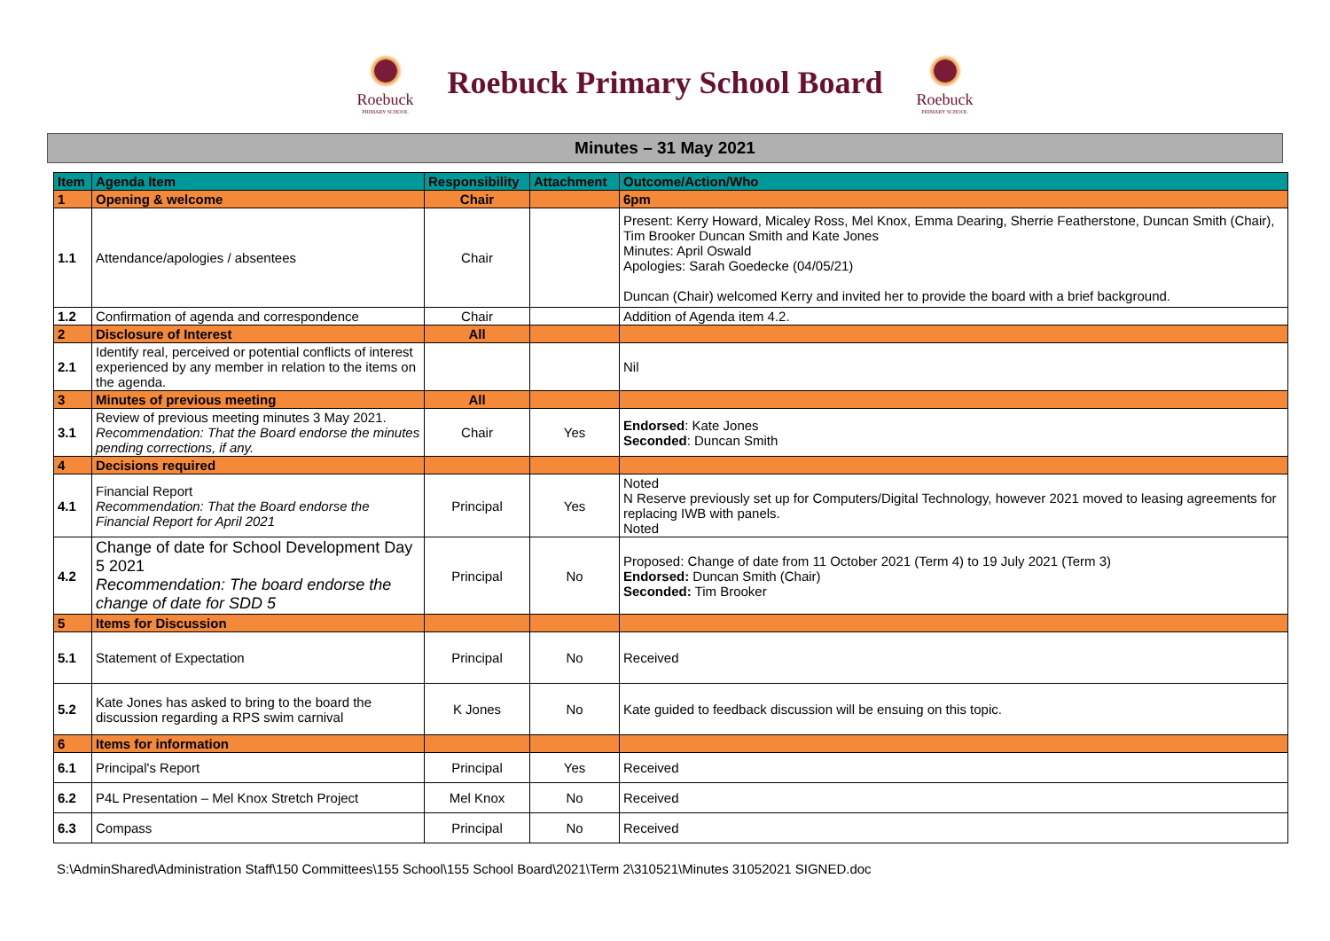Roebuck
PRIMARY SCHOOL
Roebuck Primary School Board
Roebuck
PRIMARY SCHOOL
Minutes – 31 May 2021
| Item | Agenda Item | Responsibility | Attachment | Outcome/Action/Who |
| --- | --- | --- | --- | --- |
| 1 | Opening & welcome | Chair | | 6pm |
| 1.1 | Attendance/apologies / absentees | Chair | | Present: Kerry Howard, Micaley Ross, Mel Knox, Emma Dearing, Sherrie Featherstone, Duncan Smith (Chair), Tim Brooker Duncan Smith and Kate Jones Minutes: April Oswald Apologies: Sarah Goedecke (04/05/21) Duncan (Chair) welcomed Kerry and invited her to provide the board with a brief background. |
| 1.2 | Confirmation of agenda and correspondence | Chair | | Addition of Agenda item 4.2. |
| 2 | Disclosure of Interest | All | | |
| 2.1 | Identify real, perceived or potential conflicts of interest experienced by any member in relation to the items on the agenda. | | | Nil |
| 3 | Minutes of previous meeting | All | | |
| 3.1 | Review of previous meeting minutes 3 May 2021. Recommendation: That the Board endorse the minutes pending corrections, if any. | Chair | Yes | Endorsed : Kate Jones Seconded : Duncan Smith |
| 4 | Decisions required | | | |
| 4.1 | Financial Report Recommendation: That the Board endorse the Financial Report for April 2021 | Principal | Yes | Noted N Reserve previously set up for Computers/Digital Technology, however 2021 moved to leasing agreements for replacing IWB with panels. Noted |
| 4.2 | Change of date for School Development Day 5 2021 Recommendation: The board endorse the change of date for SDD 5 | Principal | No | Proposed: Change of date from 11 October 2021 (Term 4) to 19 July 2021 (Term 3) Endorsed: Duncan Smith (Chair) Seconded: Tim Brooker |
| 5 | Items for Discussion | | | |
| 5.1 | Statement of Expectation | Principal | No | Received |
| 5.2 | Kate Jones has asked to bring to the board the discussion regarding a RPS swim carnival | K Jones | No | Kate guided to feedback discussion will be ensuing on this topic. |
| 6 | Items for information | | | |
| 6.1 | Principal's Report | Principal | Yes | Received |
| 6.2 | P4L Presentation – Mel Knox Stretch Project | Mel Knox | No | Received |
| 6.3 | Compass | Principal | No | Received |
S:\AdminShared\Administration Staff\150 Committees\155 School\155 School Board\2021\Term 2\310521\Minutes 31052021 SIGNED.doc